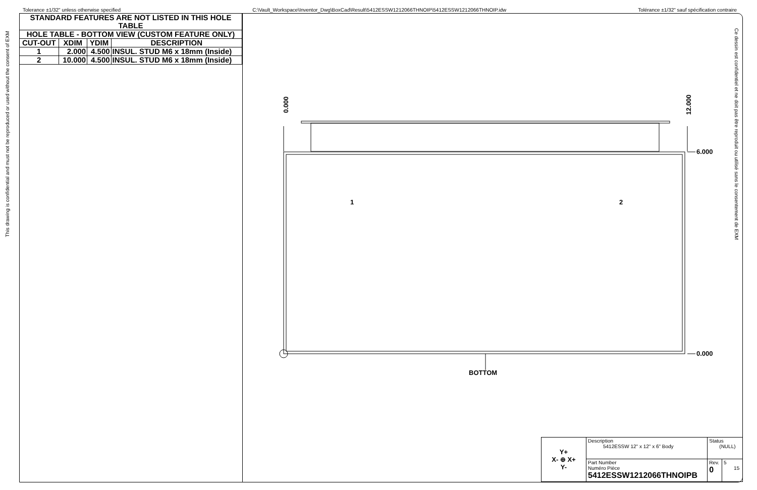Tolerance ±1/32" unless otherwise specified C:\Vault_Workspace\Inventor_Dwg\BoxCad\Result\5412ESSW1212066THNOIP\5412ESSW1212066THNOIP.idw Tolérance ±1/32" sauf spécification contraire
| STANDARD FEATURES ARE NOT LISTED IN THIS HOLE TABLE | | | |
| --- | --- | --- | --- |
| HOLE TABLE - BOTTOM VIEW (CUSTOM FEATURE ONLY) | | | |
| CUT-OUT | XDIM | YDIM | DESCRIPTION |
| 1 | 2.000 | 4.500 | INSUL. STUD M6 x 18mm (Inside) |
| 2 | 10.000 | 4.500 | INSUL. STUD M6 x 18mm (Inside) |
This drawing is confidential and must not be reproduced or used without the consent of EXM Ce dessin est confidentiel et ne doit pas être reproduit ou utilisé sans le consentement de EXM
0.000 12.000
6.000
0.000
1 2
BOTTOM
| Y+ X- ⊕ X+ Y- | Description 5412ESSW 12" x 12" x 6" Body | Status (NULL) | |
| | Part Number Numéro Pièce 5412ESSW1212066THNOIPB | Rev. 0 | 5 15 |